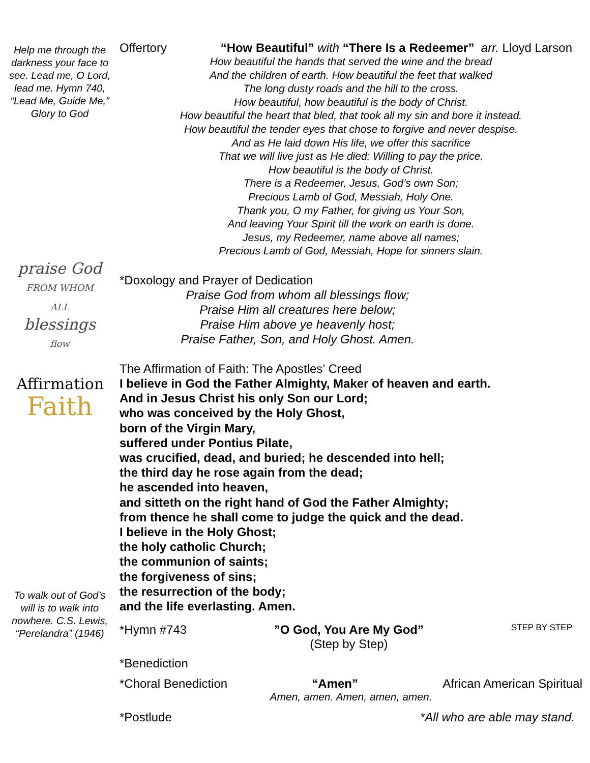Help me through the darkness your face to see. Lead me, O Lord, lead me. Hymn 740, “Lead Me, Guide Me,” Glory to God
praise God
FROM WHOM ALL
blessings
flow
Affirmation
Faith
To walk out of God’s will is to walk into nowhere. C.S. Lewis, “Perelandra” (1946)
Offertory “How Beautiful” with “There Is a Redeemer” arr. Lloyd Larson
How beautiful the hands that served the wine and the bread
And the children of earth. How beautiful the feet that walked
The long dusty roads and the hill to the cross.
How beautiful, how beautiful is the body of Christ.
How beautiful the heart that bled, that took all my sin and bore it instead.
How beautiful the tender eyes that chose to forgive and never despise.
And as He laid down His life, we offer this sacrifice
That we will live just as He died: Willing to pay the price.
How beautiful is the body of Christ.
There is a Redeemer, Jesus, God’s own Son;
Precious Lamb of God, Messiah, Holy One.
Thank you, O my Father, for giving us Your Son,
And leaving Your Spirit till the work on earth is done.
Jesus, my Redeemer, name above all names;
Precious Lamb of God, Messiah, Hope for sinners slain.
*Doxology and Prayer of Dedication
Praise God from whom all blessings flow;
Praise Him all creatures here below;
Praise Him above ye heavenly host;
Praise Father, Son, and Holy Ghost. Amen.
The Affirmation of Faith: The Apostles’ Creed
I believe in God the Father Almighty, Maker of heaven and earth.
And in Jesus Christ his only Son our Lord;
who was conceived by the Holy Ghost,
born of the Virgin Mary,
suffered under Pontius Pilate,
was crucified, dead, and buried; he descended into hell;
the third day he rose again from the dead;
he ascended into heaven,
and sitteth on the right hand of God the Father Almighty;
from thence he shall come to judge the quick and the dead.
I believe in the Holy Ghost;
the holy catholic Church;
the communion of saints;
the forgiveness of sins;
the resurrection of the body;
and the life everlasting. Amen.
*Hymn #743”O God, You Are My God”
(Step by Step) STEP BY STEP
*Benediction
*Choral Benediction “Amen” African American Spiritual
Amen, amen. Amen, amen, amen.
*Postlude *All who are able may stand.